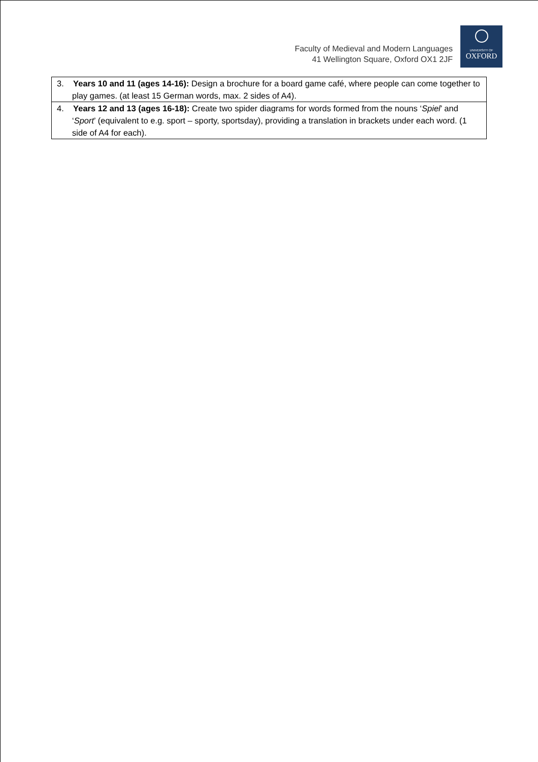Faculty of Medieval and Modern Languages
41 Wellington Square, Oxford OX1 2JF
UNIVERSITY OF
OXFORD
| 3. Years 10 and 11 (ages 14-16): Design a brochure for a board game café, where people can come together to play games. (at least 15 German words, max. 2 sides of A4). |
| 4. Years 12 and 13 (ages 16-18): Create two spider diagrams for words formed from the nouns ‘ Spiel ’ and ‘ Sport ’ (equivalent to e.g. sport – sporty, sportsday), providing a translation in brackets under each word. (1 side of A4 for each). |